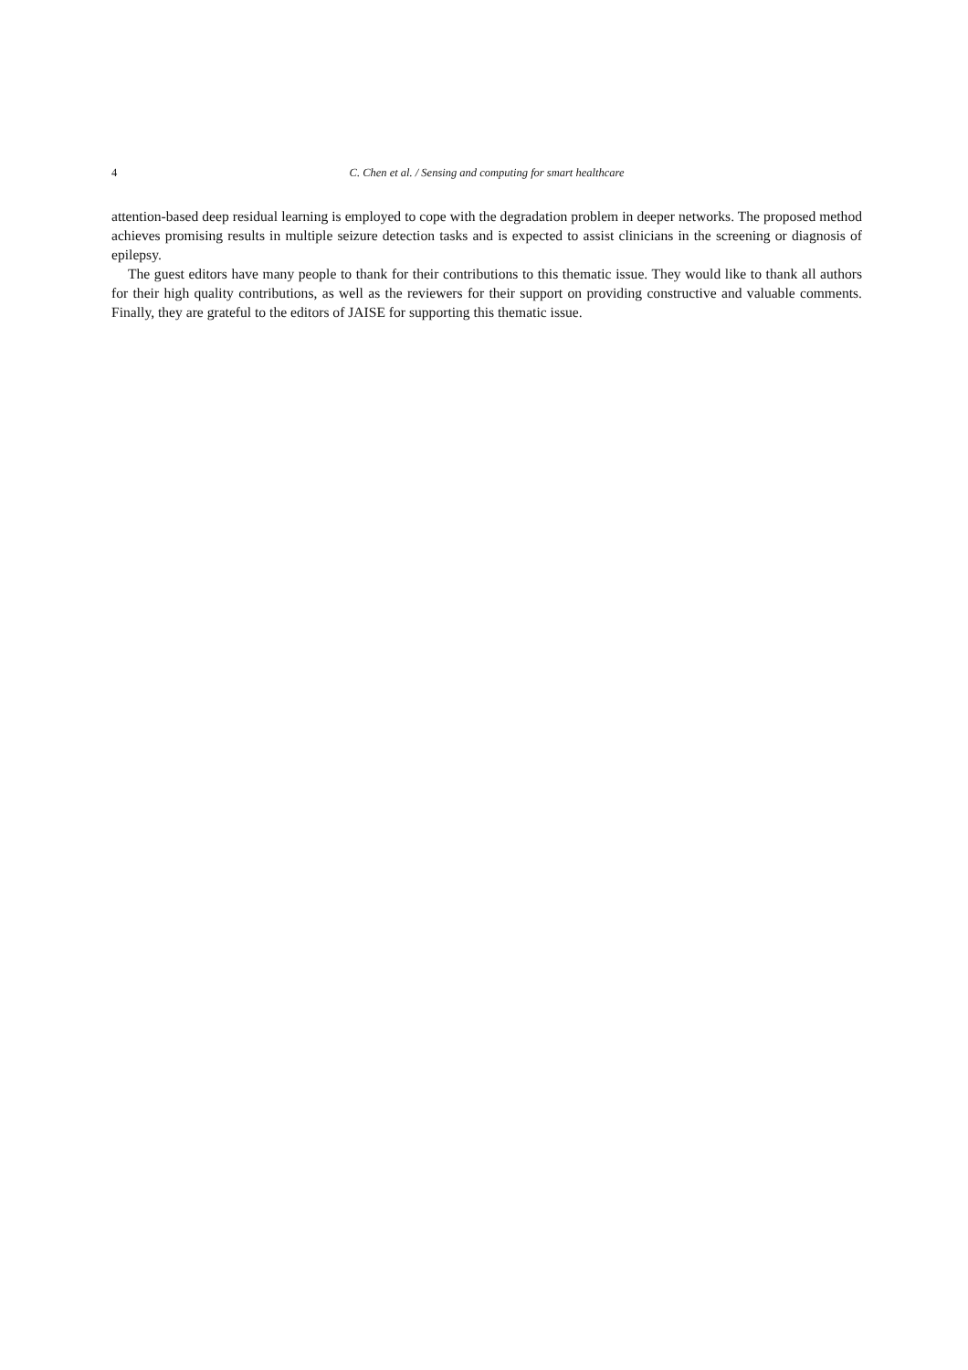4 C. Chen et al. / Sensing and computing for smart healthcare
attention-based deep residual learning is employed to cope with the degradation problem in deeper networks. The proposed method achieves promising results in multiple seizure detection tasks and is expected to assist clinicians in the screening or diagnosis of epilepsy.
The guest editors have many people to thank for their contributions to this thematic issue. They would like to thank all authors for their high quality contributions, as well as the reviewers for their support on providing constructive and valuable comments. Finally, they are grateful to the editors of JAISE for supporting this thematic issue.